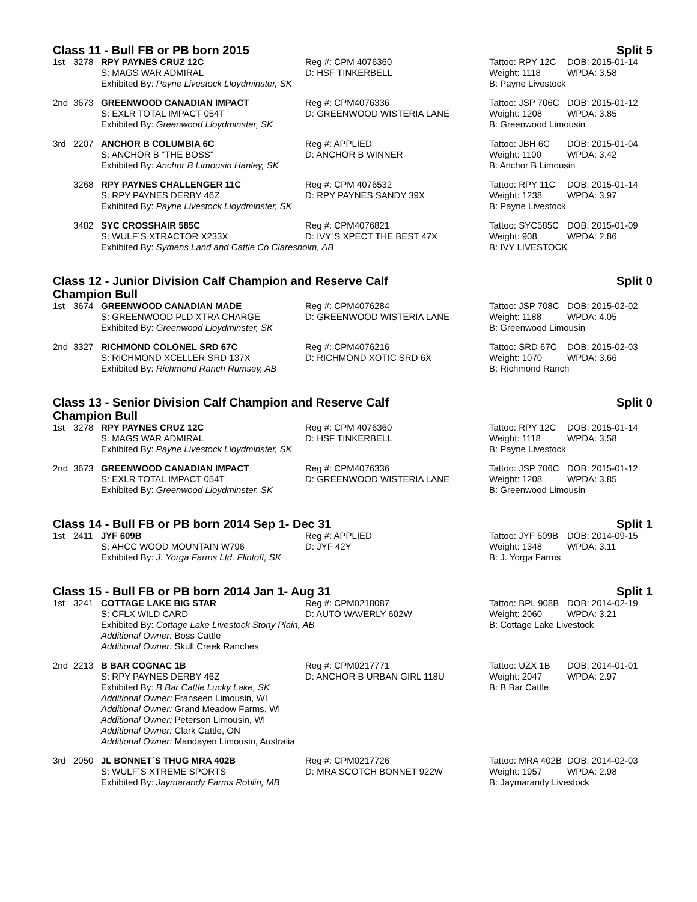Class 11 - Bull FB or PB born 2015 Split 5
| 1st | 3278 | RPY PAYNES CRUZ 12C | Reg #: CPM 4076360 | Tattoo: RPY 12C | DOB: 2015-01-14 |
| | | S: MAGS WAR ADMIRAL | D: HSF TINKERBELL | Weight: 1118 | WPDA: 3.58 |
| | | Exhibited By: Payne Livestock Lloydminster, SK | | B: Payne Livestock | |
| 2nd | 3673 | GREENWOOD CANADIAN IMPACT | Reg #: CPM4076336 | Tattoo: JSP 706C | DOB: 2015-01-12 |
| | | S: EXLR TOTAL IMPACT 054T | D: GREENWOOD WISTERIA LANE | Weight: 1208 | WPDA: 3.85 |
| | | Exhibited By: Greenwood Lloydminster, SK | | B: Greenwood Limousin | |
| 3rd | 2207 | ANCHOR B COLUMBIA 6C | Reg #: APPLIED | Tattoo: JBH 6C | DOB: 2015-01-04 |
| | | S: ANCHOR B "THE BOSS" | D: ANCHOR B WINNER | Weight: 1100 | WPDA: 3.42 |
| | | Exhibited By: Anchor B Limousin Hanley, SK | | B: Anchor B Limousin | |
| | 3268 | RPY PAYNES CHALLENGER 11C | Reg #: CPM 4076532 | Tattoo: RPY 11C | DOB: 2015-01-14 |
| | | S: RPY PAYNES DERBY 46Z | D: RPY PAYNES SANDY 39X | Weight: 1238 | WPDA: 3.97 |
| | | Exhibited By: Payne Livestock Lloydminster, SK | | B: Payne Livestock | |
| | 3482 | SYC CROSSHAIR 585C | Reg #: CPM4076821 | Tattoo: SYC585C | DOB: 2015-01-09 |
| | | S: WULF´S XTRACTOR X233X | D: IVY´S XPECT THE BEST 47X | Weight: 908 | WPDA: 2.86 |
| | | Exhibited By: Symens Land and Cattle Co Claresholm, AB | | B: IVY LIVESTOCK | |
Class 12 - Junior Division Calf Champion and Reserve Calf Champion Bull Split 0
| 1st | 3674 | GREENWOOD CANADIAN MADE | Reg #: CPM4076284 | Tattoo: JSP 708C | DOB: 2015-02-02 |
| | | S: GREENWOOD PLD XTRA CHARGE | D: GREENWOOD WISTERIA LANE | Weight: 1188 | WPDA: 4.05 |
| | | Exhibited By: Greenwood Lloydminster, SK | | B: Greenwood Limousin | |
| 2nd | 3327 | RICHMOND COLONEL SRD 67C | Reg #: CPM4076216 | Tattoo: SRD 67C | DOB: 2015-02-03 |
| | | S: RICHMOND XCELLER SRD 137X | D: RICHMOND XOTIC SRD 6X | Weight: 1070 | WPDA: 3.66 |
| | | Exhibited By: Richmond Ranch Rumsey, AB | | B: Richmond Ranch | |
Class 13 - Senior Division Calf Champion and Reserve Calf Champion Bull Split 0
| 1st | 3278 | RPY PAYNES CRUZ 12C | Reg #: CPM 4076360 | Tattoo: RPY 12C | DOB: 2015-01-14 |
| | | S: MAGS WAR ADMIRAL | D: HSF TINKERBELL | Weight: 1118 | WPDA: 3.58 |
| | | Exhibited By: Payne Livestock Lloydminster, SK | | B: Payne Livestock | |
| 2nd | 3673 | GREENWOOD CANADIAN IMPACT | Reg #: CPM4076336 | Tattoo: JSP 706C | DOB: 2015-01-12 |
| | | S: EXLR TOTAL IMPACT 054T | D: GREENWOOD WISTERIA LANE | Weight: 1208 | WPDA: 3.85 |
| | | Exhibited By: Greenwood Lloydminster, SK | | B: Greenwood Limousin | |
Class 14 - Bull FB or PB born 2014 Sep 1- Dec 31 Split 1
| 1st | 2411 | JYF 609B | Reg #: APPLIED | Tattoo: JYF 609B | DOB: 2014-09-15 |
| | | S: AHCC WOOD MOUNTAIN W796 | D: JYF 42Y | Weight: 1348 | WPDA: 3.11 |
| | | Exhibited By: J. Yorga Farms Ltd. Flintoft, SK | | B: J. Yorga Farms | |
Class 15 - Bull FB or PB born 2014 Jan 1- Aug 31 Split 1
| 1st | 3241 | COTTAGE LAKE BIG STAR | Reg #: CPM0218087 | Tattoo: BPL 908B | DOB: 2014-02-19 |
| | | S: CFLX WILD CARD | D: AUTO WAVERLY 602W | Weight: 2060 | WPDA: 3.21 |
| | | Exhibited By: Cottage Lake Livestock Stony Plain, AB | | B: Cottage Lake Livestock | |
| | | Additional Owner: Boss Cattle | | | |
| | | Additional Owner: Skull Creek Ranches | | | |
| 2nd | 2213 | B BAR COGNAC 1B | Reg #: CPM0217771 | Tattoo: UZX 1B | DOB: 2014-01-01 |
| | | S: RPY PAYNES DERBY 46Z | D: ANCHOR B URBAN GIRL 118U | Weight: 2047 | WPDA: 2.97 |
| | | Exhibited By: B Bar Cattle Lucky Lake, SK | | B: B Bar Cattle | |
| | | Additional Owner: Franseen Limousin, WI | | | |
| | | Additional Owner: Grand Meadow Farms, WI | | | |
| | | Additional Owner: Peterson Limousin, WI | | | |
| | | Additional Owner: Clark Cattle, ON | | | |
| | | Additional Owner: Mandayen Limousin, Australia | | | |
| 3rd | 2050 | JL BONNET´S THUG MRA 402B | Reg #: CPM0217726 | Tattoo: MRA 402B | DOB: 2014-02-03 |
| | | S: WULF´S XTREME SPORTS | D: MRA SCOTCH BONNET 922W | Weight: 1957 | WPDA: 2.98 |
| | | Exhibited By: Jaymarandy Farms Roblin, MB | | B: Jaymarandy Livestock | |